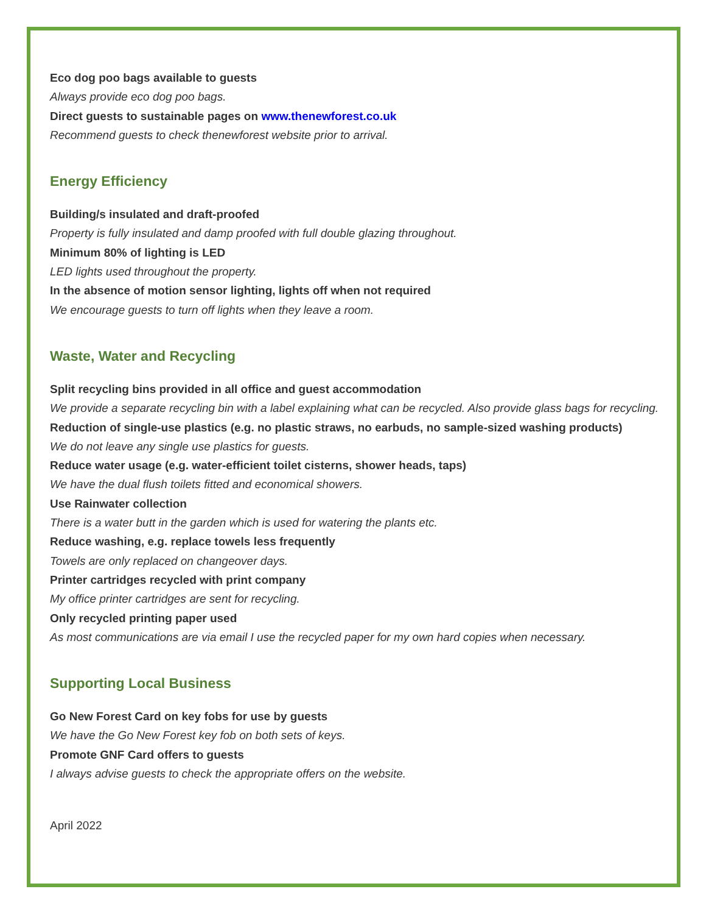Eco dog poo bags available to guests
Always provide eco dog poo bags.
Direct guests to sustainable pages on www.thenewforest.co.uk
Recommend guests to check thenewforest website prior to arrival.
Energy Efficiency
Building/s insulated and draft-proofed
Property is fully insulated and damp proofed with full double glazing throughout.
Minimum 80% of lighting is LED
LED lights used throughout the property.
In the absence of motion sensor lighting, lights off when not required
We encourage guests to turn off lights when they leave a room.
Waste, Water and Recycling
Split recycling bins provided in all office and guest accommodation
We provide a separate recycling bin with a label explaining what can be recycled. Also provide glass bags for recycling.
Reduction of single-use plastics (e.g. no plastic straws, no earbuds, no sample-sized washing products)
We do not leave any single use plastics for guests.
Reduce water usage (e.g. water-efficient toilet cisterns, shower heads, taps)
We have the dual flush toilets fitted and economical showers.
Use Rainwater collection
There is a water butt in the garden which is used for watering the plants etc.
Reduce washing, e.g. replace towels less frequently
Towels are only replaced on changeover days.
Printer cartridges recycled with print company
My office printer cartridges are sent for recycling.
Only recycled printing paper used
As most communications are via email I use the recycled paper for my own hard copies when necessary.
Supporting Local Business
Go New Forest Card on key fobs for use by guests
We have the Go New Forest key fob on both sets of keys.
Promote GNF Card offers to guests
I always advise guests to check the appropriate offers on the website.
April 2022